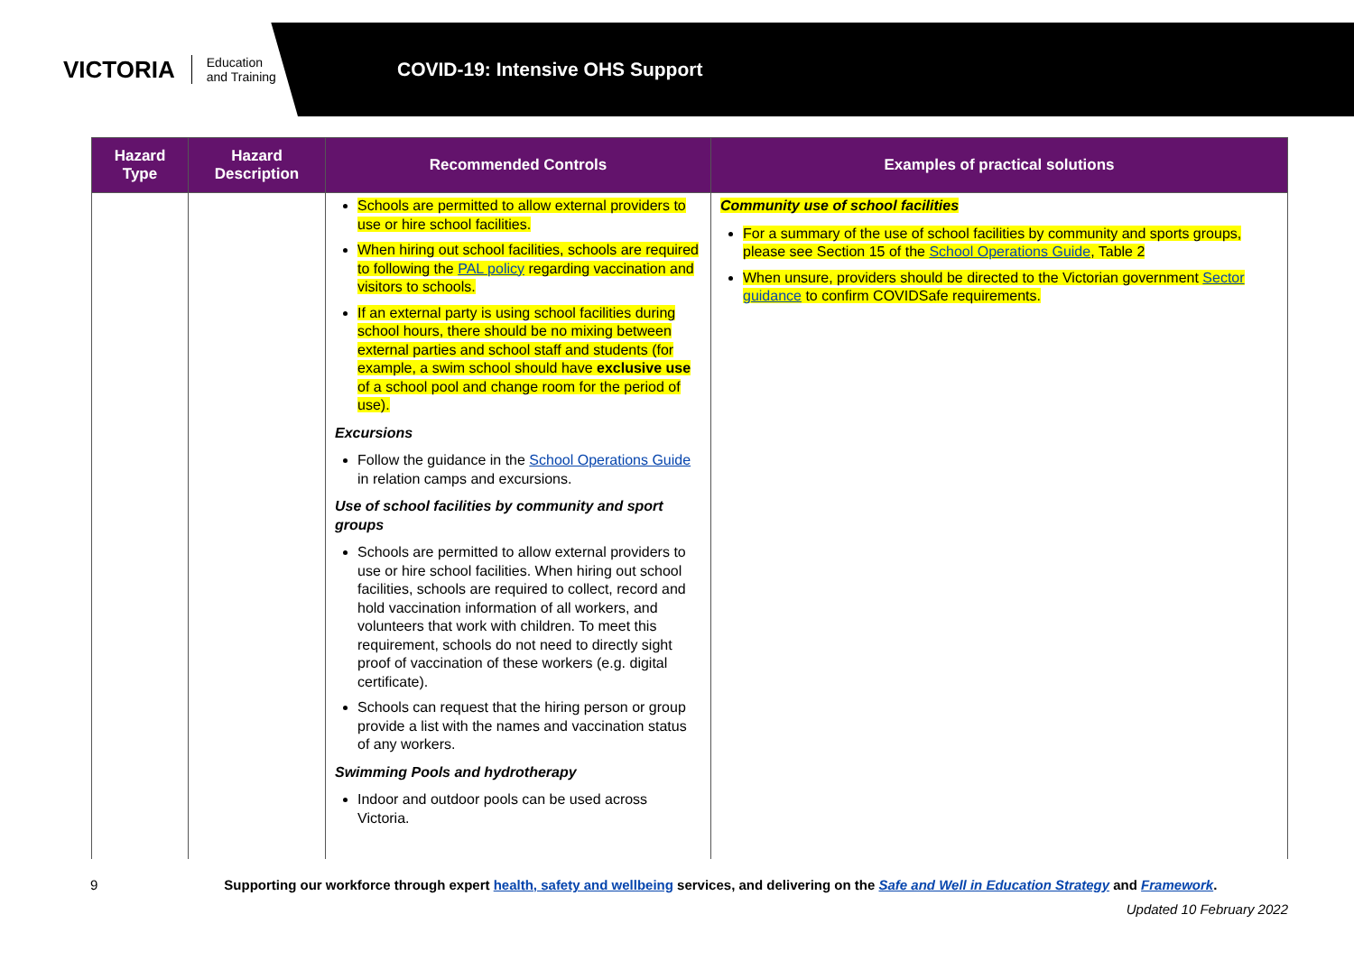VICTORIA Education
and Training
COVID-19: Intensive OHS Support
| Hazard Type | Hazard Description | Recommended Controls | Examples of practical solutions |
| --- | --- | --- | --- |
| | | Schools are permitted to allow external providers to use or hire school facilities. When hiring out school facilities, schools are required to following the PAL policy regarding vaccination and visitors to schools. If an external party is using school facilities during school hours, there should be no mixing between external parties and school staff and students (for example, a swim school should have exclusive use of a school pool and change room for the period of use). Excursions Follow the guidance in the School Operations Guide in relation camps and excursions. Use of school facilities by community and sport groups Schools are permitted to allow external providers to use or hire school facilities. When hiring out school facilities, schools are required to collect, record and hold vaccination information of all workers, and volunteers that work with children. To meet this requirement, schools do not need to directly sight proof of vaccination of these workers (e.g. digital certificate). Schools can request that the hiring person or group provide a list with the names and vaccination status of any workers. Swimming Pools and hydrotherapy Indoor and outdoor pools can be used across Victoria. | Community use of school facilities For a summary of the use of school facilities by community and sports groups, please see Section 15 of the School Operations Guide , Table 2 When unsure, providers should be directed to the Victorian government Sector guidance to confirm COVIDSafe requirements. |
9 Supporting our workforce through expert health, safety and wellbeing services, and delivering on the Safe and Well in Education Strategy and Framework.
Updated 10 February 2022